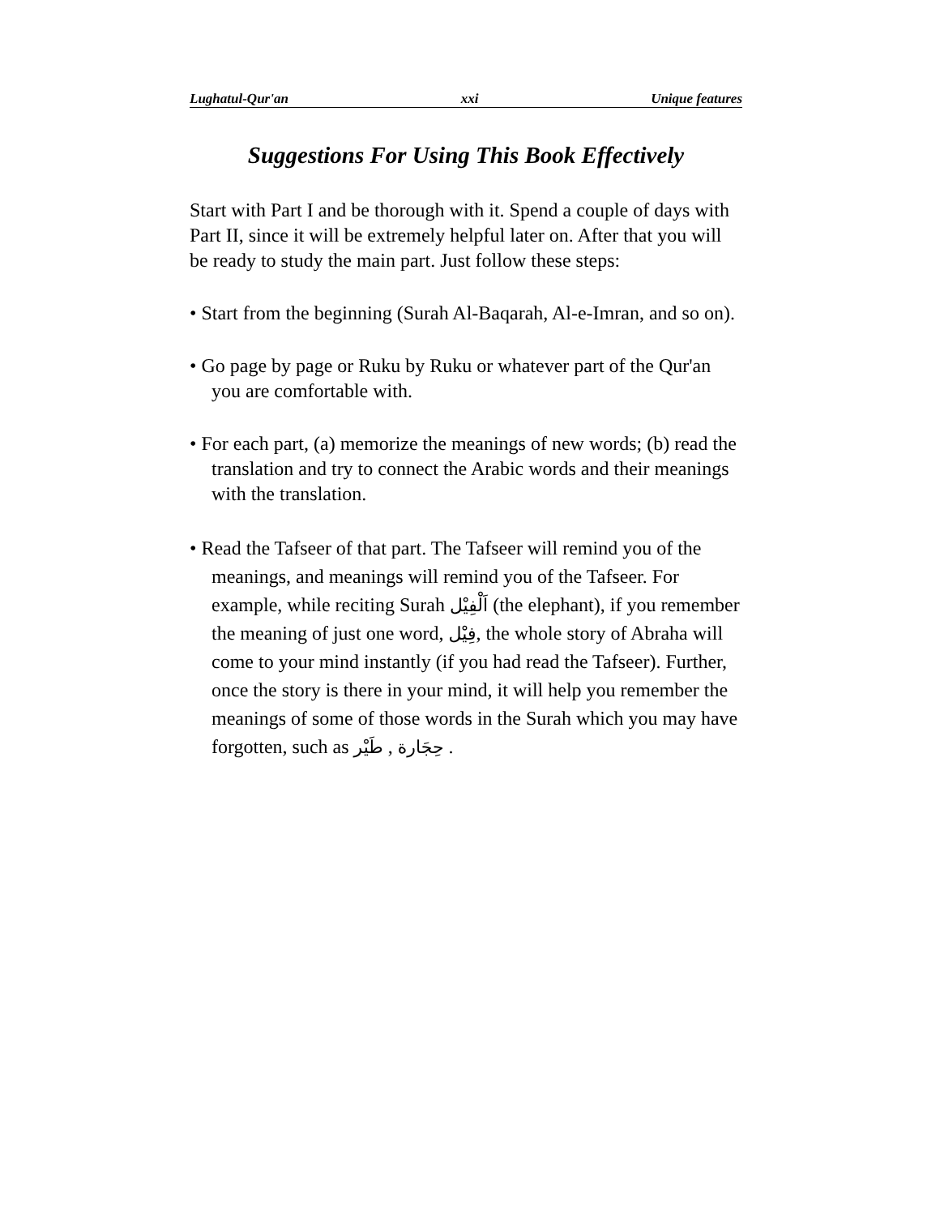Lughatul-Qur'an xxi Unique features
Suggestions For Using This Book Effectively
Start with Part I and be thorough with it. Spend a couple of days with Part II, since it will be extremely helpful later on. After that you will be ready to study the main part. Just follow these steps:
• Start from the beginning (Surah Al-Baqarah, Al-e-Imran, and so on).
• Go page by page or Ruku by Ruku or whatever part of the Qur'an you are comfortable with.
• For each part, (a) memorize the meanings of new words; (b) read the translation and try to connect the Arabic words and their meanings with the translation.
• Read the Tafseer of that part. The Tafseer will remind you of the meanings, and meanings will remind you of the Tafseer. For example, while reciting Surah اَلْفِيْل (the elephant), if you remember the meaning of just one word, فِيْل, the whole story of Abraha will come to your mind instantly (if you had read the Tafseer). Further, once the story is there in your mind, it will help you remember the meanings of some of those words in the Surah which you may have forgotten, such as حِجَارة , طَيْر .